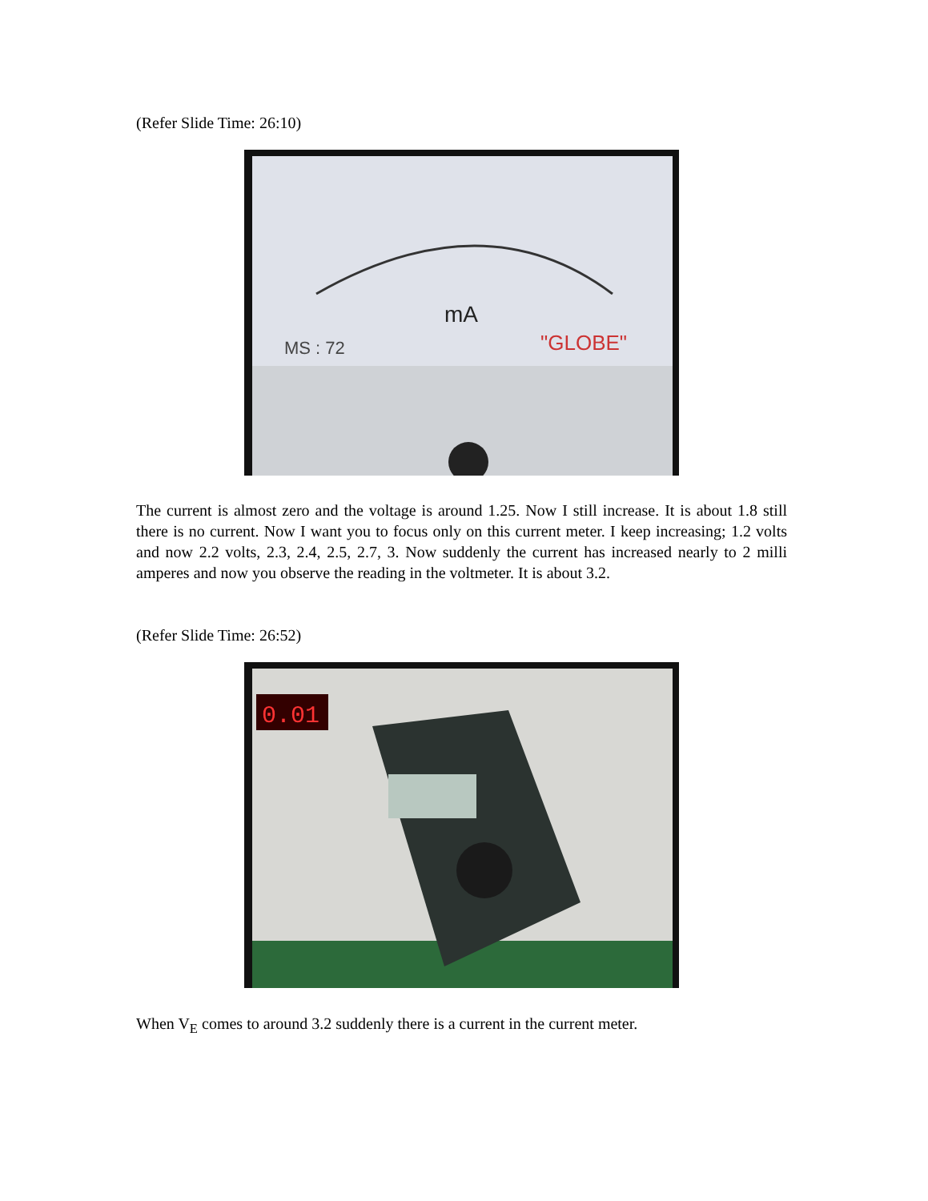(Refer Slide Time: 26:10)
mA
"GLOBE"
MS : 72
The current is almost zero and the voltage is around 1.25. Now I still increase. It is about 1.8 still there is no current. Now I want you to focus only on this current meter. I keep increasing; 1.2 volts and now 2.2 volts, 2.3, 2.4, 2.5, 2.7, 3. Now suddenly the current has increased nearly to 2 milli amperes and now you observe the reading in the voltmeter. It is about 3.2.
(Refer Slide Time: 26:52)
0.01
When V<sub>E</sub> comes to around 3.2 suddenly there is a current in the current meter.